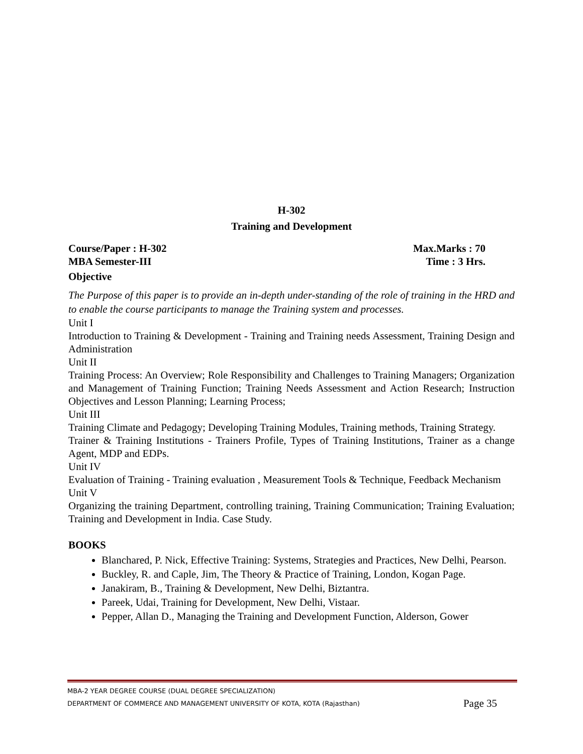H-302
Training and Development
Course/Paper : H-302 Max.Marks : 70
MBA Semester-III Time : 3 Hrs.
Objective
The Purpose of this paper is to provide an in-depth under-standing of the role of training in the HRD and to enable the course participants to manage the Training system and processes.
Unit I
Introduction to Training & Development - Training and Training needs Assessment, Training Design and Administration
Unit II
Training Process: An Overview; Role Responsibility and Challenges to Training Managers; Organization and Management of Training Function; Training Needs Assessment and Action Research; Instruction Objectives and Lesson Planning; Learning Process;
Unit III
Training Climate and Pedagogy; Developing Training Modules, Training methods, Training Strategy.
Trainer & Training Institutions - Trainers Profile, Types of Training Institutions, Trainer as a change Agent, MDP and EDPs.
Unit IV
Evaluation of Training - Training evaluation , Measurement Tools & Technique, Feedback Mechanism
Unit V
Organizing the training Department, controlling training, Training Communication; Training Evaluation; Training and Development in India. Case Study.
BOOKS
Blanchared, P. Nick, Effective Training: Systems, Strategies and Practices, New Delhi, Pearson.
Buckley, R. and Caple, Jim, The Theory & Practice of Training, London, Kogan Page.
Janakiram, B., Training & Development, New Delhi, Biztantra.
Pareek, Udai, Training for Development, New Delhi, Vistaar.
Pepper, Allan D., Managing the Training and Development Function, Alderson, Gower
MBA-2 YEAR DEGREE COURSE (DUAL DEGREE SPECIALIZATION)
Page 35 DEPARTMENT OF COMMERCE AND MANAGEMENT UNIVERSITY OF KOTA, KOTA (Rajasthan)